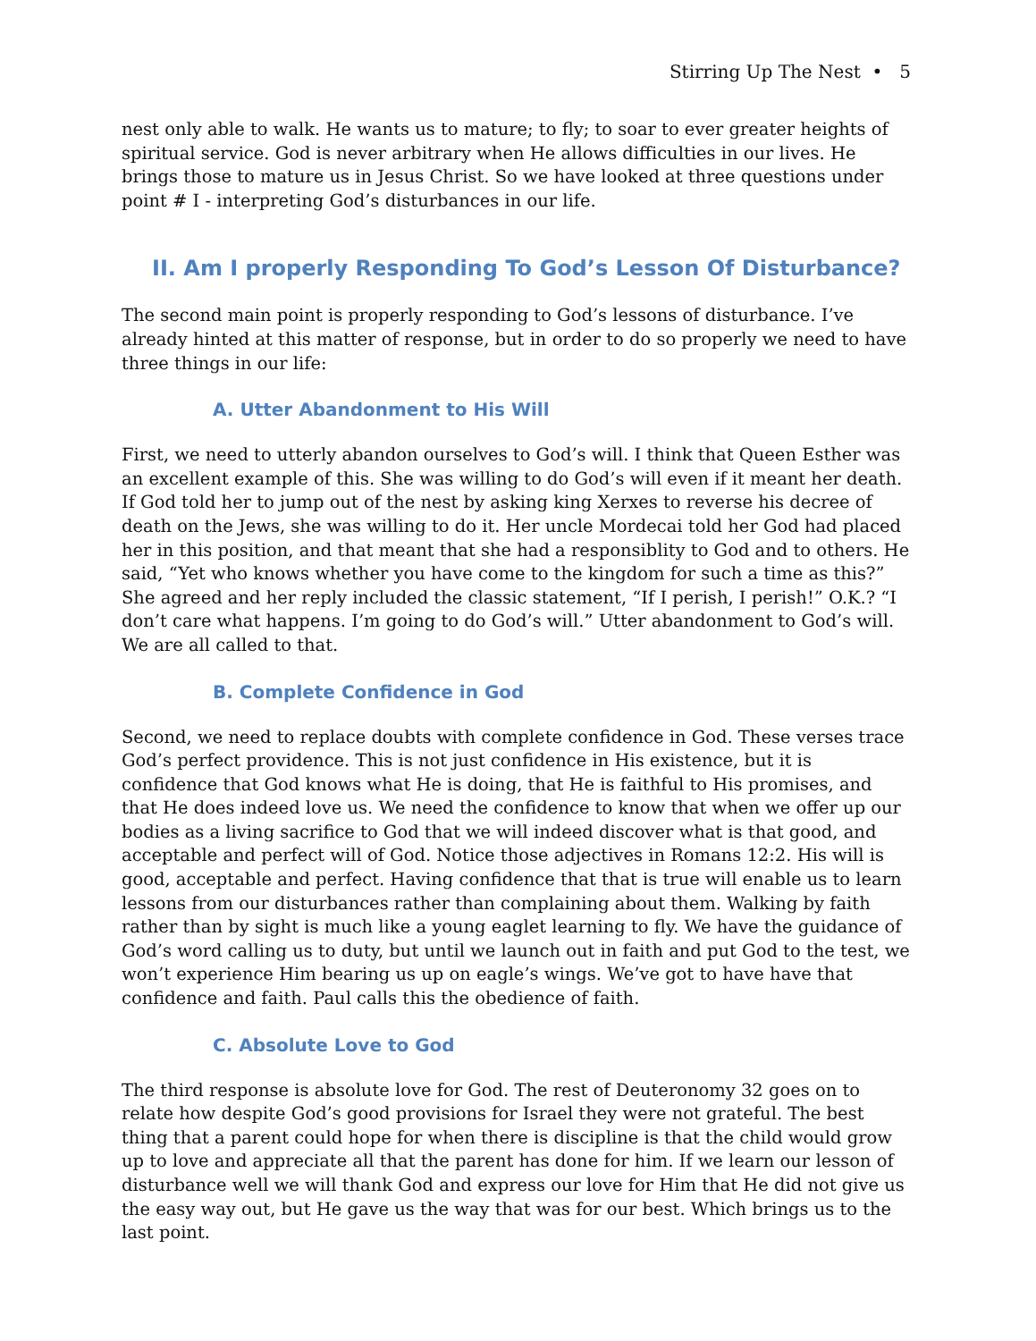Stirring Up The Nest • 5
nest only able to walk. He wants us to mature; to fly; to soar to ever greater heights of spiritual service. God is never arbitrary when He allows difficulties in our lives. He brings those to mature us in Jesus Christ. So we have looked at three questions under point # I - interpreting God’s disturbances in our life.
II. Am I properly Responding To God’s Lesson Of Disturbance?
The second main point is properly responding to God’s lessons of disturbance. I’ve already hinted at this matter of response, but in order to do so properly we need to have three things in our life:
A. Utter Abandonment to His Will
First, we need to utterly abandon ourselves to God’s will. I think that Queen Esther was an excellent example of this. She was willing to do God’s will even if it meant her death. If God told her to jump out of the nest by asking king Xerxes to reverse his decree of death on the Jews, she was willing to do it. Her uncle Mordecai told her God had placed her in this position, and that meant that she had a responsiblity to God and to others. He said, “Yet who knows whether you have come to the kingdom for such a time as this?” She agreed and her reply included the classic statement, “If I perish, I perish!” O.K.? “I don’t care what happens. I’m going to do God’s will.” Utter abandonment to God’s will. We are all called to that.
B. Complete Confidence in God
Second, we need to replace doubts with complete confidence in God. These verses trace God’s perfect providence. This is not just confidence in His existence, but it is confidence that God knows what He is doing, that He is faithful to His promises, and that He does indeed love us. We need the confidence to know that when we offer up our bodies as a living sacrifice to God that we will indeed discover what is that good, and acceptable and perfect will of God. Notice those adjectives in Romans 12:2. His will is good, acceptable and perfect. Having confidence that that is true will enable us to learn lessons from our disturbances rather than complaining about them. Walking by faith rather than by sight is much like a young eaglet learning to fly. We have the guidance of God’s word calling us to duty, but until we launch out in faith and put God to the test, we won’t experience Him bearing us up on eagle’s wings. We’ve got to have have that confidence and faith. Paul calls this the obedience of faith.
C. Absolute Love to God
The third response is absolute love for God. The rest of Deuteronomy 32 goes on to relate how despite God’s good provisions for Israel they were not grateful. The best thing that a parent could hope for when there is discipline is that the child would grow up to love and appreciate all that the parent has done for him. If we learn our lesson of disturbance well we will thank God and express our love for Him that He did not give us the easy way out, but He gave us the way that was for our best. Which brings us to the last point.